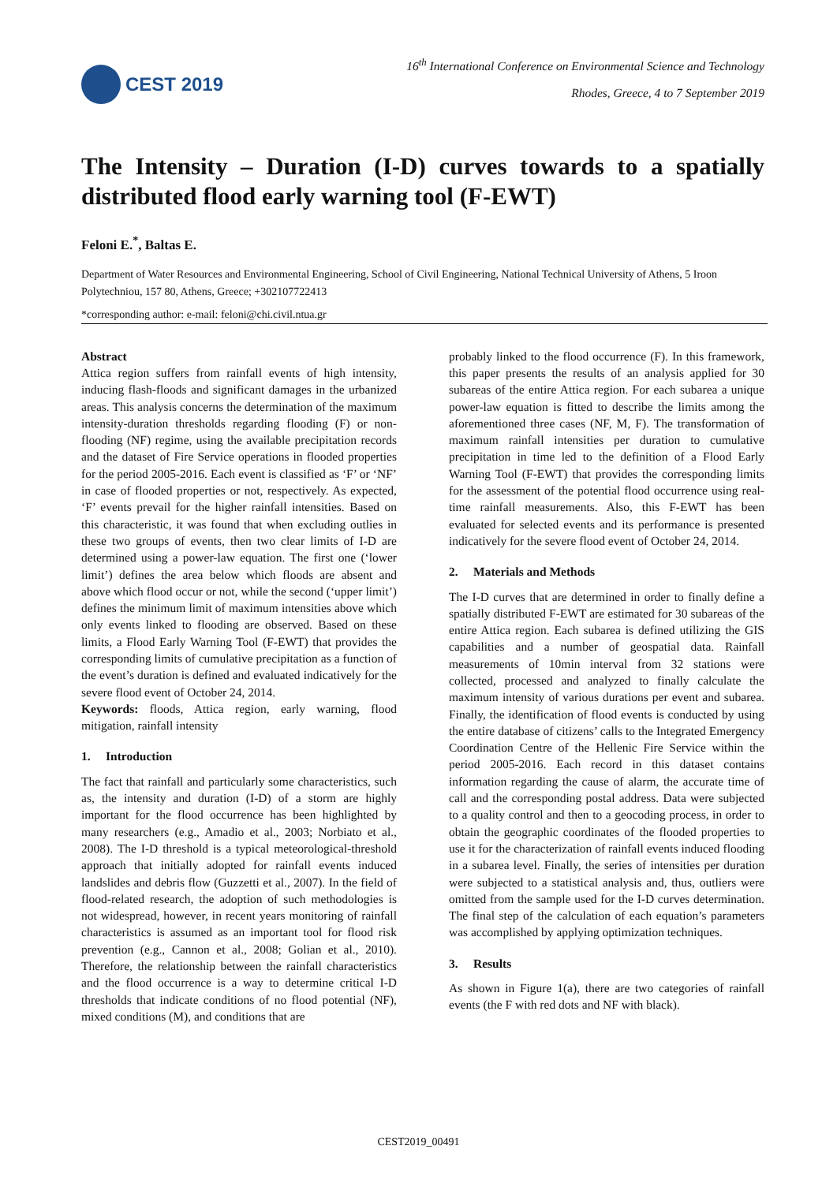CEST 2019
16<sup>th</sup> International Conference on Environmental Science and Technology
Rhodes, Greece, 4 to 7 September 2019
The Intensity – Duration (I-D) curves towards to a spatially distributed flood early warning tool (F-EWT)
Feloni E.<sup>*</sup>, Baltas E.
Department of Water Resources and Environmental Engineering, School of Civil Engineering, National Technical University of Athens, 5 Iroon Polytechniou, 157 80, Athens, Greece; +302107722413
*corresponding author: e-mail: feloni@chi.civil.ntua.gr
Abstract
Attica region suffers from rainfall events of high intensity, inducing flash-floods and significant damages in the urbanized areas. This analysis concerns the determination of the maximum intensity-duration thresholds regarding flooding (F) or non-flooding (NF) regime, using the available precipitation records and the dataset of Fire Service operations in flooded properties for the period 2005-2016. Each event is classified as ‘F’ or ‘NF’ in case of flooded properties or not, respectively. As expected, ‘F’ events prevail for the higher rainfall intensities. Based on this characteristic, it was found that when excluding outlies in these two groups of events, then two clear limits of I-D are determined using a power-law equation. The first one (‘lower limit’) defines the area below which floods are absent and above which flood occur or not, while the second (‘upper limit’) defines the minimum limit of maximum intensities above which only events linked to flooding are observed. Based on these limits, a Flood Early Warning Tool (F-EWT) that provides the corresponding limits of cumulative precipitation as a function of the event’s duration is defined and evaluated indicatively for the severe flood event of October 24, 2014.
Keywords: floods, Attica region, early warning, flood mitigation, rainfall intensity
1. Introduction
The fact that rainfall and particularly some characteristics, such as, the intensity and duration (I-D) of a storm are highly important for the flood occurrence has been highlighted by many researchers (e.g., Amadio et al., 2003; Norbiato et al., 2008). The I-D threshold is a typical meteorological-threshold approach that initially adopted for rainfall events induced landslides and debris flow (Guzzetti et al., 2007). In the field of flood-related research, the adoption of such methodologies is not widespread, however, in recent years monitoring of rainfall characteristics is assumed as an important tool for flood risk prevention (e.g., Cannon et al., 2008; Golian et al., 2010). Therefore, the relationship between the rainfall characteristics and the flood occurrence is a way to determine critical I-D thresholds that indicate conditions of no flood potential (NF), mixed conditions (M), and conditions that are
probably linked to the flood occurrence (F). In this framework, this paper presents the results of an analysis applied for 30 subareas of the entire Attica region. For each subarea a unique power-law equation is fitted to describe the limits among the aforementioned three cases (NF, M, F). The transformation of maximum rainfall intensities per duration to cumulative precipitation in time led to the definition of a Flood Early Warning Tool (F-EWT) that provides the corresponding limits for the assessment of the potential flood occurrence using real-time rainfall measurements. Also, this F-EWT has been evaluated for selected events and its performance is presented indicatively for the severe flood event of October 24, 2014.
2. Materials and Methods
The I-D curves that are determined in order to finally define a spatially distributed F-EWT are estimated for 30 subareas of the entire Attica region. Each subarea is defined utilizing the GIS capabilities and a number of geospatial data. Rainfall measurements of 10min interval from 32 stations were collected, processed and analyzed to finally calculate the maximum intensity of various durations per event and subarea. Finally, the identification of flood events is conducted by using the entire database of citizens’ calls to the Integrated Emergency Coordination Centre of the Hellenic Fire Service within the period 2005-2016. Each record in this dataset contains information regarding the cause of alarm, the accurate time of call and the corresponding postal address. Data were subjected to a quality control and then to a geocoding process, in order to obtain the geographic coordinates of the flooded properties to use it for the characterization of rainfall events induced flooding in a subarea level. Finally, the series of intensities per duration were subjected to a statistical analysis and, thus, outliers were omitted from the sample used for the I-D curves determination. The final step of the calculation of each equation’s parameters was accomplished by applying optimization techniques.
3. Results
As shown in Figure 1(a), there are two categories of rainfall events (the F with red dots and NF with black).
CEST2019_00491